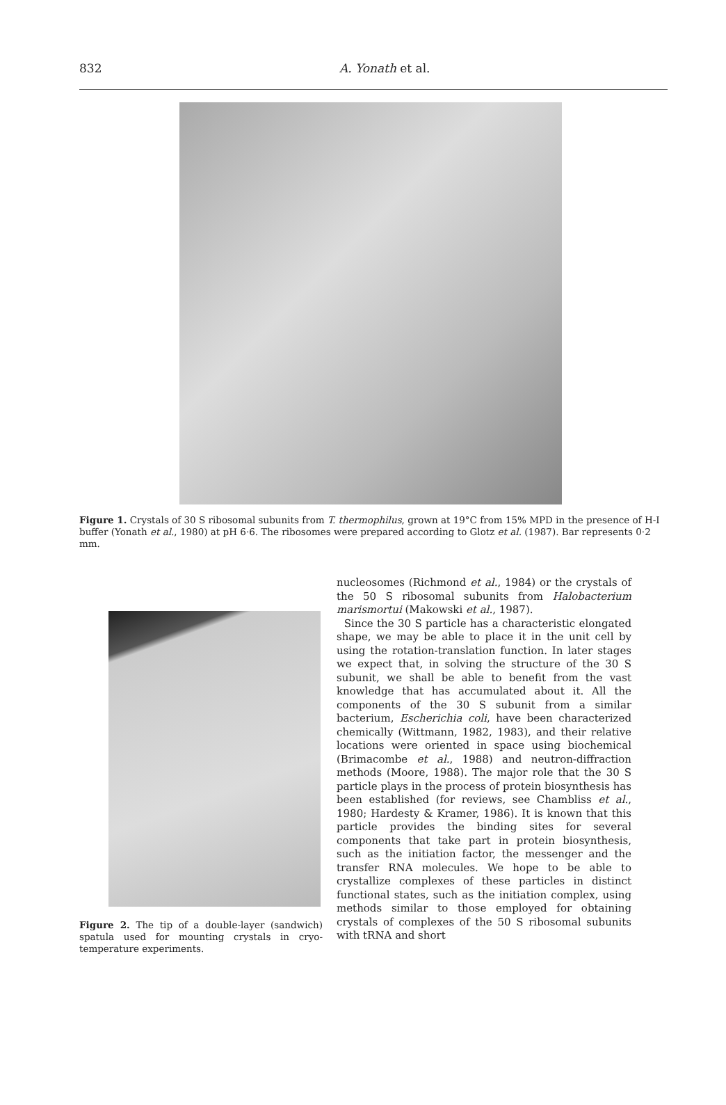832
A. Yonath et al.
Figure 1. Crystals of 30 S ribosomal subunits from T. thermophilus, grown at 19°C from 15% MPD in the presence of H-I buffer (Yonath et al., 1980) at pH 6·6. The ribosomes were prepared according to Glotz et al. (1987). Bar represents 0·2 mm.
Figure 2. The tip of a double-layer (sandwich) spatula used for mounting crystals in cryo-temperature experiments.
nucleosomes (Richmond et al., 1984) or the crystals of the 50 S ribosomal subunits from Halobacterium marismortui (Makowski et al., 1987).
Since the 30 S particle has a characteristic elongated shape, we may be able to place it in the unit cell by using the rotation-translation function. In later stages we expect that, in solving the structure of the 30 S subunit, we shall be able to benefit from the vast knowledge that has accumulated about it. All the components of the 30 S subunit from a similar bacterium, Escherichia coli, have been characterized chemically (Wittmann, 1982, 1983), and their relative locations were oriented in space using biochemical (Brimacombe et al., 1988) and neutron-diffraction methods (Moore, 1988). The major role that the 30 S particle plays in the process of protein biosynthesis has been established (for reviews, see Chambliss et al., 1980; Hardesty & Kramer, 1986). It is known that this particle provides the binding sites for several components that take part in protein biosynthesis, such as the initiation factor, the messenger and the transfer RNA molecules. We hope to be able to crystallize complexes of these particles in distinct functional states, such as the initiation complex, using methods similar to those employed for obtaining crystals of complexes of the 50 S ribosomal subunits with tRNA and short